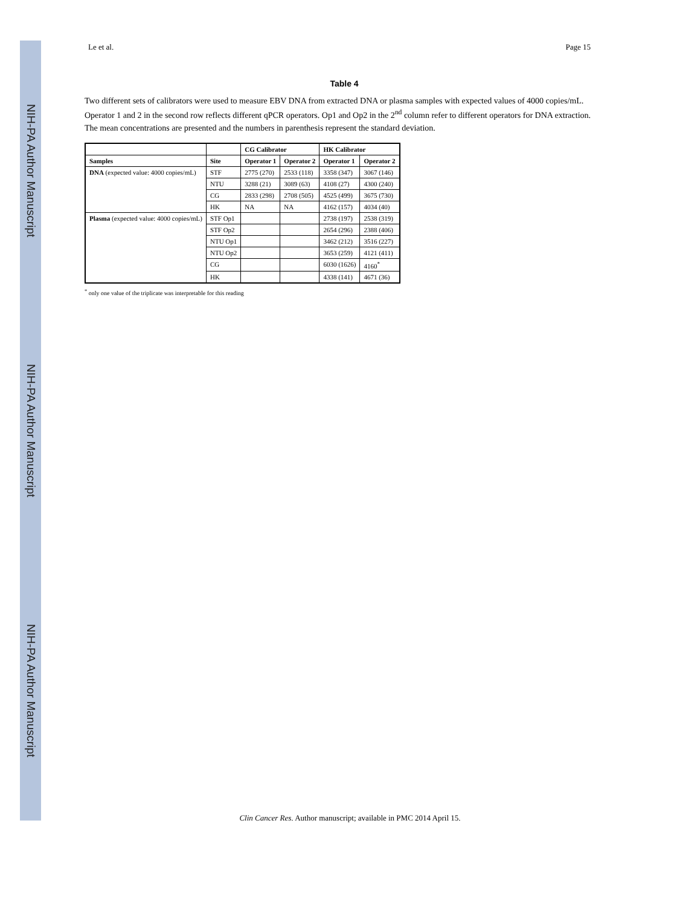NIH-PA Author Manuscript
NIH-PA Author Manuscript
NIH-PA Author Manuscript
Le et al. Page 15
Table 4
Two different sets of calibrators were used to measure EBV DNA from extracted DNA or plasma samples with expected values of 4000 copies/mL. Operator 1 and 2 in the second row reflects different qPCR operators. Op1 and Op2 in the 2<sup>nd</sup> column refer to different operators for DNA extraction. The mean concentrations are presented and the numbers in parenthesis represent the standard deviation.
| | | CG Calibrator | | HK Calibrator | |
| --- | --- | --- | --- | --- | --- |
| Samples | Site | Operator 1 | Operator 2 | Operator 1 | Operator 2 |
| DNA (expected value: 4000 copies/mL) | STF | 2775 (270) | 2533 (118) | 3358 (347) | 3067 (146) |
| | NTU | 3288 (21) | 3089 (63) | 4108 (27) | 4300 (240) |
| | CG | 2833 (298) | 2708 (505) | 4525 (499) | 3675 (730) |
| | HK | NA | NA | 4162 (157) | 4034 (40) |
| Plasma (expected value: 4000 copies/mL) | STF Op1 | | | 2738 (197) | 2538 (319) |
| | STF Op2 | | | 2654 (296) | 2388 (406) |
| | NTU Op1 | | | 3462 (212) | 3516 (227) |
| | NTU Op2 | | | 3653 (259) | 4121 (411) |
| | CG | | | 6030 (1626) | 4160<sup>*</sup> |
| | HK | | | 4338 (141) | 4671 (36) |
<sup>*</sup> only one value of the triplicate was interpretable for this reading
Clin Cancer Res. Author manuscript; available in PMC 2014 April 15.